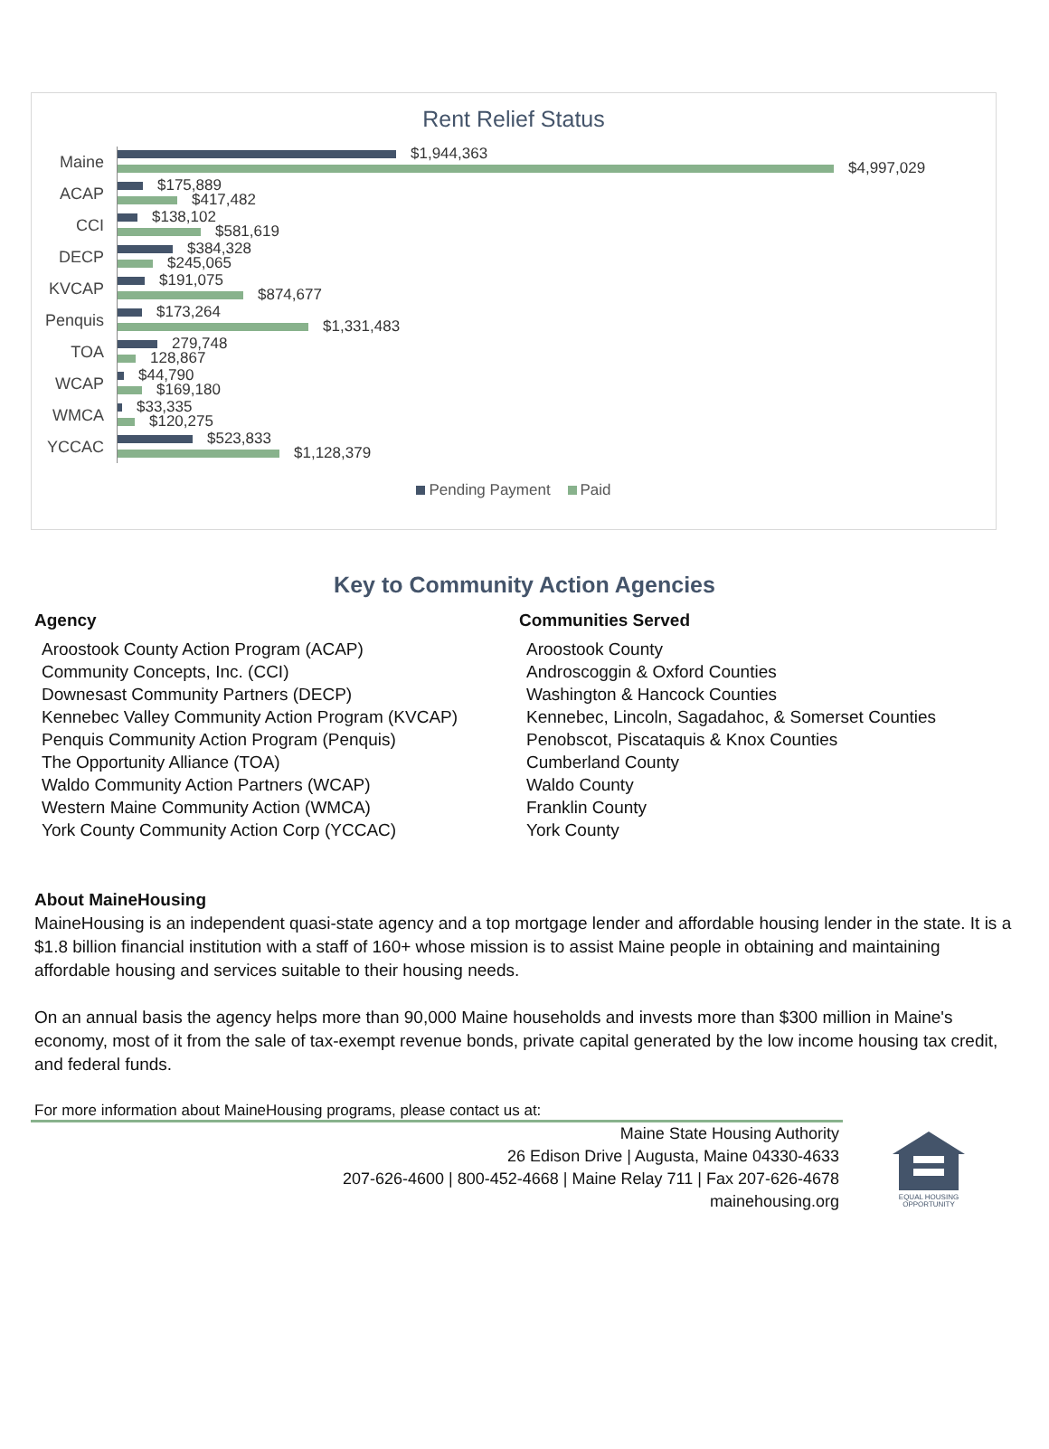Rent Relief Status
Maine
$1,944,363
$4,997,029
ACAP
$175,889
$417,482
CCI
$138,102
$581,619
DECP
$384,328
$245,065
KVCAP
$191,075
$874,677
Penquis
$173,264
$1,331,483
TOA
279,748
128,867
WCAP
$44,790
$169,180
WMCA
$33,335
$120,275
YCCAC
$523,833
$1,128,379
Pending Payment Paid
Key to Community Action Agencies
| Agency | Communities Served |
| --- | --- |
| Aroostook County Action Program (ACAP) | Aroostook County |
| Community Concepts, Inc. (CCI) | Androscoggin & Oxford Counties |
| Downesast Community Partners (DECP) | Washington & Hancock Counties |
| Kennebec Valley Community Action Program (KVCAP) | Kennebec, Lincoln, Sagadahoc, & Somerset Counties |
| Penquis Community Action Program (Penquis) | Penobscot, Piscataquis & Knox Counties |
| The Opportunity Alliance (TOA) | Cumberland County |
| Waldo Community Action Partners (WCAP) | Waldo County |
| Western Maine Community Action (WMCA) | Franklin County |
| York County Community Action Corp (YCCAC) | York County |
About MaineHousing
MaineHousing is an independent quasi-state agency and a top mortgage lender and affordable housing lender in the state. It is a $1.8 billion financial institution with a staff of 160+ whose mission is to assist Maine people in obtaining and maintaining affordable housing and services suitable to their housing needs.
On an annual basis the agency helps more than 90,000 Maine households and invests more than $300 million in Maine's economy, most of it from the sale of tax-exempt revenue bonds, private capital generated by the low income housing tax credit, and federal funds.
For more information about MaineHousing programs, please contact us at:
Maine State Housing Authority
26 Edison Drive | Augusta, Maine 04330-4633
207-626-4600 | 800-452-4668 | Maine Relay 711 | Fax 207-626-4678
mainehousing.org
EQUAL HOUSING
OPPORTUNITY